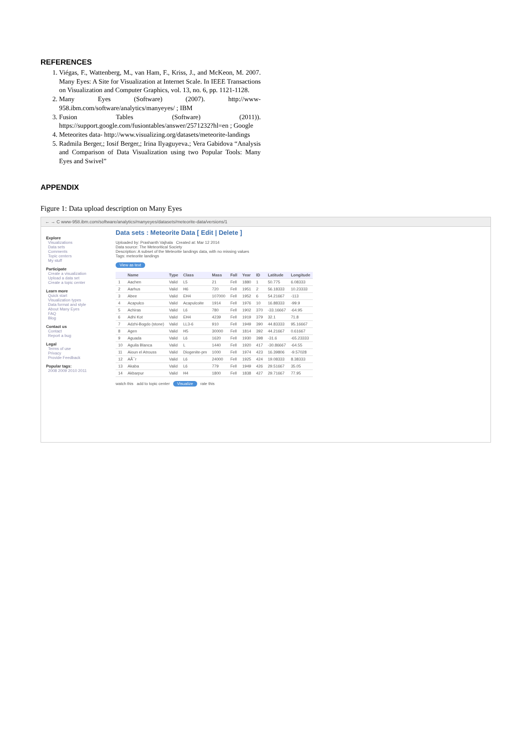REFERENCES
1. Viégas, F., Wattenberg, M., van Ham, F., Kriss, J., and McKeon, M. 2007. Many Eyes: A Site for Visualization at Internet Scale. In IEEE Transactions on Visualization and Computer Graphics, vol. 13, no. 6, pp. 1121-1128.
2. Many Eyes (Software) (2007). http://www-958.ibm.com/software/analytics/manyeyes/ ; IBM
3. Fusion Tables (Software) (2011)). https://support.google.com/fusiontables/answer/2571232?hl=en ; Google
4. Meteorites data- http://www.visualizing.org/datasets/meteorite-landings
5. Radmila Berger,; Iosif Berger,; Irina Ilyaguyeva.; Vera Gabidova “Analysis and Comparison of Data Visualization using two Popular Tools: Many Eyes and Swivel”
APPENDIX
Figure 1: Data upload description on Many Eyes
← → C www-958.ibm.com/software/analytics/manyeyes/datasets/meteorite-data/versions/1
Explore
Visualizations
Data sets
Comments
Topic centers
My stuff
Participate
Create a visualization
Upload a data set
Create a topic center
Learn more
Quick start
Visualization types
Data format and style
About Many Eyes
FAQ
Blog
Contact us
Contact
Report a bug
Legal
Terms of use
Privacy
Provide Feedback
Popular tags:
2008 2009 2010 2011
Data sets : Meteorite Data [ Edit | Delete ]
Uploaded by: Prashanth Vajhala Created at: Mar 12 2014
Data source: The Meteoritical Society
Description: A subset of the Meteorite landings data, with no missing values
Tags: meteorite landings
View as text
| | Name | Type | Class | Mass | Fall | Year | ID | Latitude | Longitude |
| --- | --- | --- | --- | --- | --- | --- | --- | --- | --- |
| 1 | Aachen | Valid | L5 | 21 | Fell | 1880 | 1 | 50.775 | 6.08333 |
| 2 | Aarhus | Valid | H6 | 720 | Fell | 1951 | 2 | 56.18333 | 10.23333 |
| 3 | Abee | Valid | EH4 | 107000 | Fell | 1952 | 6 | 54.21667 | -113 |
| 4 | Acapulco | Valid | Acapulcoite | 1914 | Fell | 1976 | 10 | 16.88333 | -99.9 |
| 5 | Achiras | Valid | L6 | 780 | Fell | 1902 | 370 | -33.16667 | -64.95 |
| 6 | Adhi Kot | Valid | EH4 | 4239 | Fell | 1919 | 379 | 32.1 | 71.8 |
| 7 | Adzhi-Bogdo (stone) | Valid | LL3-6 | 910 | Fell | 1949 | 390 | 44.83333 | 95.16667 |
| 8 | Agen | Valid | H5 | 30000 | Fell | 1814 | 392 | 44.21667 | 0.61667 |
| 9 | Aguada | Valid | L6 | 1620 | Fell | 1930 | 398 | -31.6 | -65.23333 |
| 10 | Aguila Blanca | Valid | L | 1440 | Fell | 1920 | 417 | -30.86667 | -64.55 |
| 11 | Aioun el Atrouss | Valid | Diogenite-pm | 1000 | Fell | 1974 | 423 | 16.39806 | -9.57028 |
| 12 | AÃ¯r | Valid | L6 | 24000 | Fell | 1925 | 424 | 19.08333 | 8.38333 |
| 13 | Akaba | Valid | L6 | 779 | Fell | 1949 | 426 | 29.51667 | 35.05 |
| 14 | Akbarpur | Valid | H4 | 1800 | Fell | 1838 | 427 | 29.71667 | 77.95 |
watch this add to topic center Visualize rate this